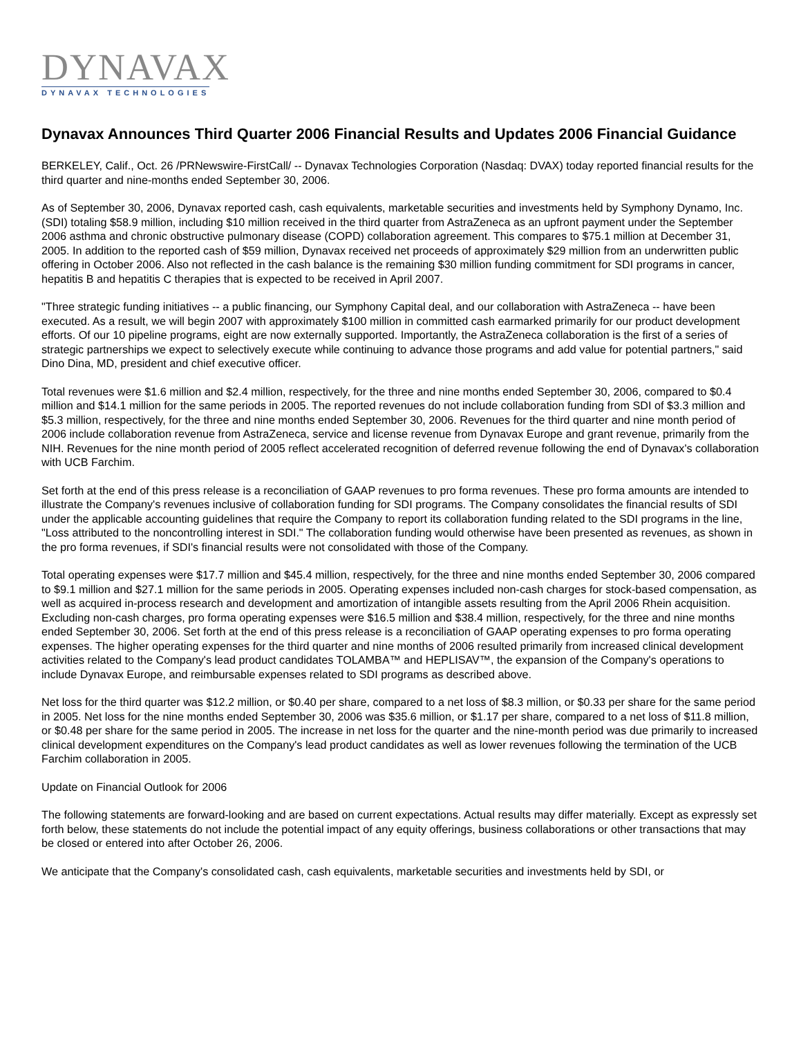DYNAVAX
DYNAVAX TECHNOLOGIES
Dynavax Announces Third Quarter 2006 Financial Results and Updates 2006 Financial Guidance
BERKELEY, Calif., Oct. 26 /PRNewswire-FirstCall/ -- Dynavax Technologies Corporation (Nasdaq: DVAX) today reported financial results for the third quarter and nine-months ended September 30, 2006.
As of September 30, 2006, Dynavax reported cash, cash equivalents, marketable securities and investments held by Symphony Dynamo, Inc. (SDI) totaling $58.9 million, including $10 million received in the third quarter from AstraZeneca as an upfront payment under the September 2006 asthma and chronic obstructive pulmonary disease (COPD) collaboration agreement. This compares to $75.1 million at December 31, 2005. In addition to the reported cash of $59 million, Dynavax received net proceeds of approximately $29 million from an underwritten public offering in October 2006. Also not reflected in the cash balance is the remaining $30 million funding commitment for SDI programs in cancer, hepatitis B and hepatitis C therapies that is expected to be received in April 2007.
"Three strategic funding initiatives -- a public financing, our Symphony Capital deal, and our collaboration with AstraZeneca -- have been executed. As a result, we will begin 2007 with approximately $100 million in committed cash earmarked primarily for our product development efforts. Of our 10 pipeline programs, eight are now externally supported. Importantly, the AstraZeneca collaboration is the first of a series of strategic partnerships we expect to selectively execute while continuing to advance those programs and add value for potential partners," said Dino Dina, MD, president and chief executive officer.
Total revenues were $1.6 million and $2.4 million, respectively, for the three and nine months ended September 30, 2006, compared to $0.4 million and $14.1 million for the same periods in 2005. The reported revenues do not include collaboration funding from SDI of $3.3 million and $5.3 million, respectively, for the three and nine months ended September 30, 2006. Revenues for the third quarter and nine month period of 2006 include collaboration revenue from AstraZeneca, service and license revenue from Dynavax Europe and grant revenue, primarily from the NIH. Revenues for the nine month period of 2005 reflect accelerated recognition of deferred revenue following the end of Dynavax's collaboration with UCB Farchim.
Set forth at the end of this press release is a reconciliation of GAAP revenues to pro forma revenues. These pro forma amounts are intended to illustrate the Company's revenues inclusive of collaboration funding for SDI programs. The Company consolidates the financial results of SDI under the applicable accounting guidelines that require the Company to report its collaboration funding related to the SDI programs in the line, "Loss attributed to the noncontrolling interest in SDI." The collaboration funding would otherwise have been presented as revenues, as shown in the pro forma revenues, if SDI's financial results were not consolidated with those of the Company.
Total operating expenses were $17.7 million and $45.4 million, respectively, for the three and nine months ended September 30, 2006 compared to $9.1 million and $27.1 million for the same periods in 2005. Operating expenses included non-cash charges for stock-based compensation, as well as acquired in-process research and development and amortization of intangible assets resulting from the April 2006 Rhein acquisition. Excluding non-cash charges, pro forma operating expenses were $16.5 million and $38.4 million, respectively, for the three and nine months ended September 30, 2006. Set forth at the end of this press release is a reconciliation of GAAP operating expenses to pro forma operating expenses. The higher operating expenses for the third quarter and nine months of 2006 resulted primarily from increased clinical development activities related to the Company's lead product candidates TOLAMBA™ and HEPLISAV™, the expansion of the Company's operations to include Dynavax Europe, and reimbursable expenses related to SDI programs as described above.
Net loss for the third quarter was $12.2 million, or $0.40 per share, compared to a net loss of $8.3 million, or $0.33 per share for the same period in 2005. Net loss for the nine months ended September 30, 2006 was $35.6 million, or $1.17 per share, compared to a net loss of $11.8 million, or $0.48 per share for the same period in 2005. The increase in net loss for the quarter and the nine-month period was due primarily to increased clinical development expenditures on the Company's lead product candidates as well as lower revenues following the termination of the UCB Farchim collaboration in 2005.
Update on Financial Outlook for 2006
The following statements are forward-looking and are based on current expectations. Actual results may differ materially. Except as expressly set forth below, these statements do not include the potential impact of any equity offerings, business collaborations or other transactions that may be closed or entered into after October 26, 2006.
We anticipate that the Company's consolidated cash, cash equivalents, marketable securities and investments held by SDI, or